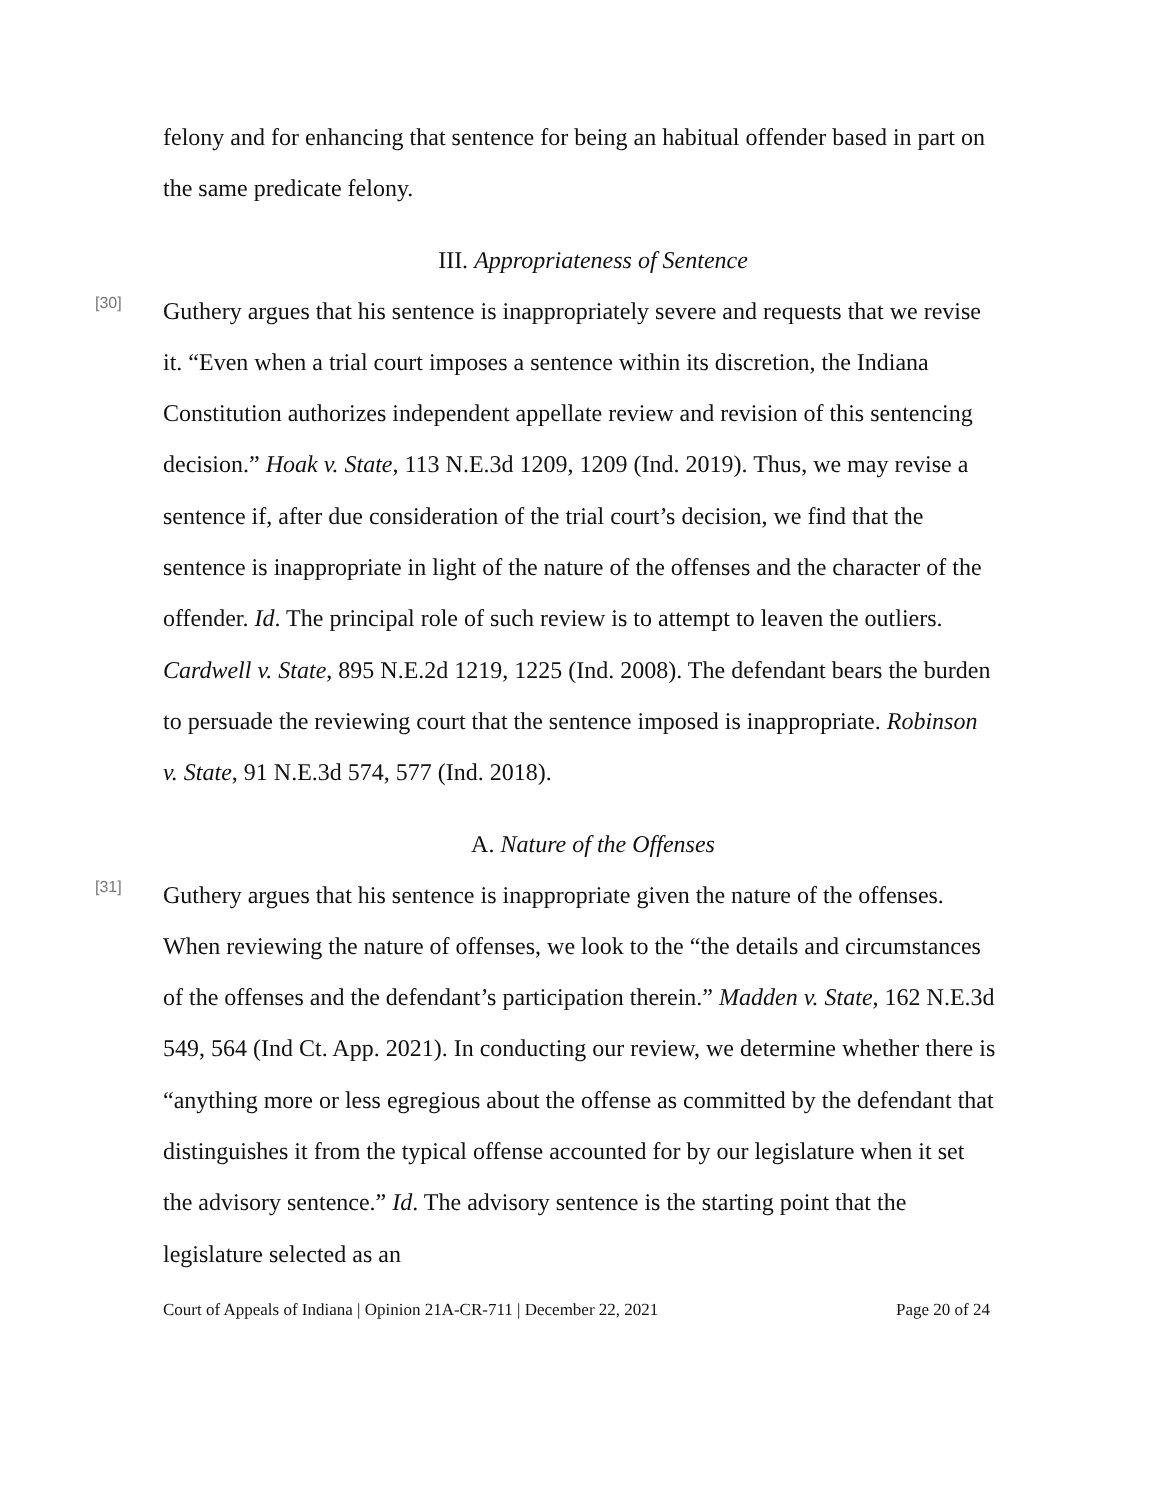felony and for enhancing that sentence for being an habitual offender based in part on the same predicate felony.
III. Appropriateness of Sentence
[30]
Guthery argues that his sentence is inappropriately severe and requests that we revise it. “Even when a trial court imposes a sentence within its discretion, the Indiana Constitution authorizes independent appellate review and revision of this sentencing decision.” Hoak v. State, 113 N.E.3d 1209, 1209 (Ind. 2019). Thus, we may revise a sentence if, after due consideration of the trial court’s decision, we find that the sentence is inappropriate in light of the nature of the offenses and the character of the offender. Id. The principal role of such review is to attempt to leaven the outliers. Cardwell v. State, 895 N.E.2d 1219, 1225 (Ind. 2008). The defendant bears the burden to persuade the reviewing court that the sentence imposed is inappropriate. Robinson v. State, 91 N.E.3d 574, 577 (Ind. 2018).
A. Nature of the Offenses
[31]
Guthery argues that his sentence is inappropriate given the nature of the offenses. When reviewing the nature of offenses, we look to the “the details and circumstances of the offenses and the defendant’s participation therein.” Madden v. State, 162 N.E.3d 549, 564 (Ind Ct. App. 2021). In conducting our review, we determine whether there is “anything more or less egregious about the offense as committed by the defendant that distinguishes it from the typical offense accounted for by our legislature when it set the advisory sentence.” Id. The advisory sentence is the starting point that the legislature selected as an
Court of Appeals of Indiana | Opinion 21A-CR-711 | December 22, 2021 Page 20 of 24